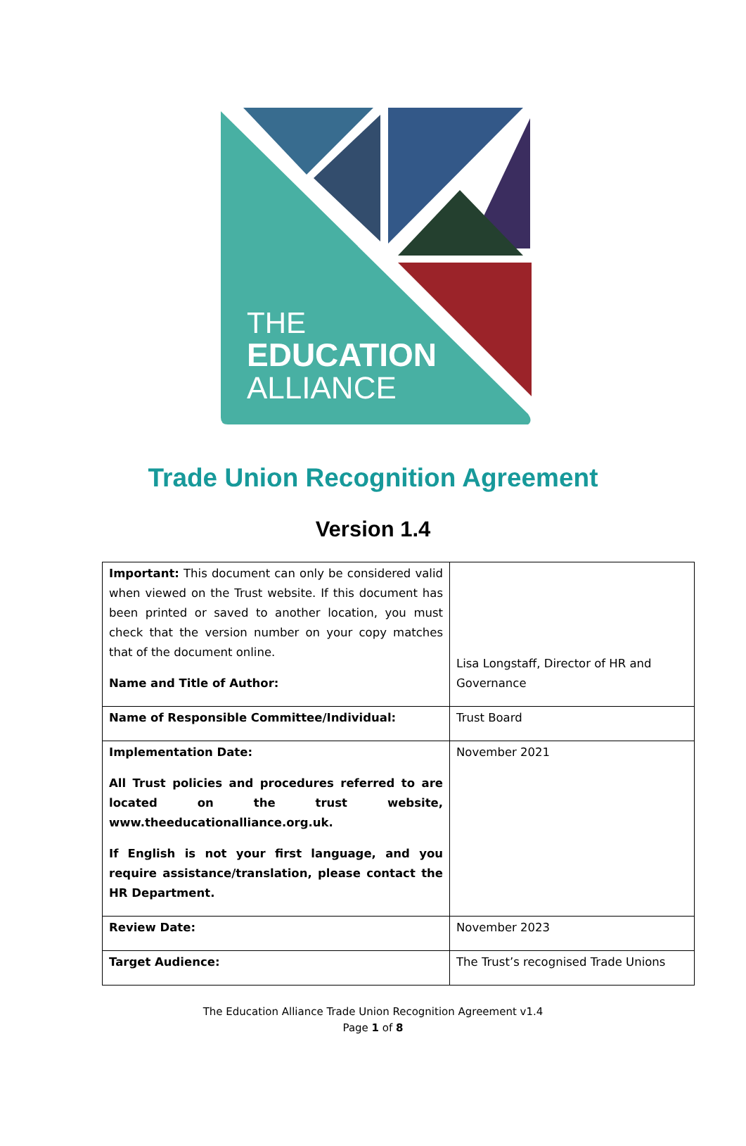THE
EDUCATION
ALLIANCE
Trade Union Recognition Agreement
Version 1.4
| Important: This document can only be considered valid when viewed on the Trust website. If this document has been printed or saved to another location, you must check that the version number on your copy matches that of the document online. Name and Title of Author: | Lisa Longstaff, Director of HR and Governance |
| Name of Responsible Committee/Individual: | Trust Board |
| Implementation Date: All Trust policies and procedures referred to are located on the trust website, www.theeducationalliance.org.uk. If English is not your first language, and you require assistance/translation, please contact the HR Department. | November 2021 |
| Review Date: | November 2023 |
| Target Audience: | The Trust’s recognised Trade Unions |
The Education Alliance Trade Union Recognition Agreement v1.4
Page 1 of 8